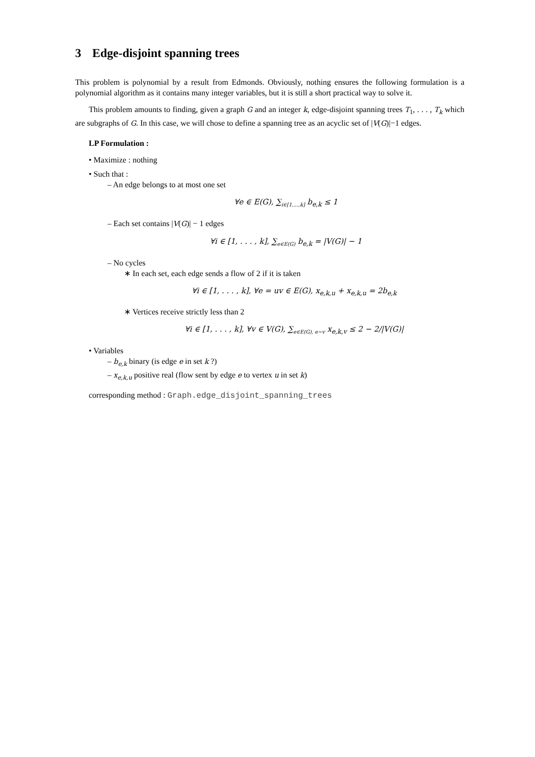3 Edge-disjoint spanning trees
This problem is polynomial by a result from Edmonds. Obviously, nothing ensures the following formulation is a polynomial algorithm as it contains many integer variables, but it is still a short practical way to solve it.
This problem amounts to finding, given a graph G and an integer k, edge-disjoint spanning trees T<sub>1</sub>, . . . , T<sub>k</sub> which are subgraphs of G. In this case, we will chose to define a spanning tree as an acyclic set of |V(G)|−1 edges.
LP Formulation :
• Maximize : nothing
• Such that :
– An edge belongs to at most one set
∀e ∈ E(G), ∑<sub>i∈[1,...,k]</sub> b<sub>e,k</sub> ≤ 1
– Each set contains |V(G)| − 1 edges
∀i ∈ [1, . . . , k], ∑<sub>e∈E(G)</sub> b<sub>e,k</sub> = |V(G)| − 1
– No cycles
∗ In each set, each edge sends a flow of 2 if it is taken
∀i ∈ [1, . . . , k], ∀e = uv ∈ E(G), x<sub>e,k,u</sub> + x<sub>e,k,u</sub> = 2b<sub>e,k</sub>
∗ Vertices receive strictly less than 2
∀i ∈ [1, . . . , k], ∀v ∈ V(G), ∑<sub>e∈E(G), e∼v</sub> x<sub>e,k,v</sub> ≤ 2 − 2/|V(G)|
• Variables
– b<sub>e,k</sub> binary (is edge e in set k ?)
– x<sub>e,k,u</sub> positive real (flow sent by edge e to vertex u in set k)
corresponding method : Graph.edge_disjoint_spanning_trees